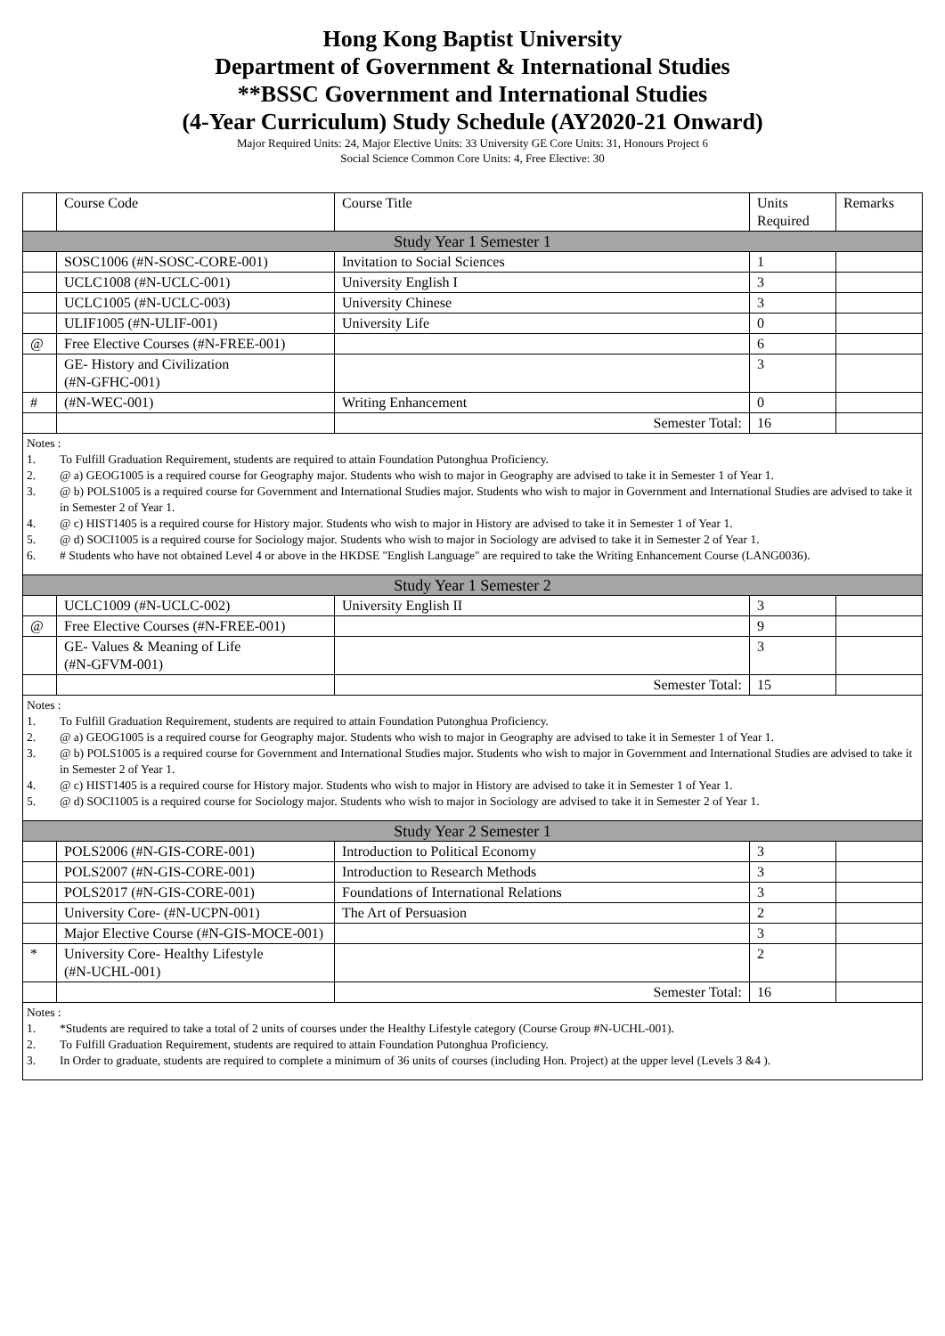Hong Kong Baptist University
Department of Government & International Studies
**BSSC Government and International Studies
(4-Year Curriculum) Study Schedule (AY2020-21 Onward)
Major Required Units: 24, Major Elective Units: 33 University GE Core Units: 31, Honours Project 6
Social Science Common Core Units: 4, Free Elective: 30
| | Course Code | Course Title | Units Required | Remarks |
| --- | --- | --- | --- | --- |
| Study Year 1 Semester 1 | | | | |
| | SOSC1006 (#N-SOSC-CORE-001) | Invitation to Social Sciences | 1 | |
| | UCLC1008 (#N-UCLC-001) | University English I | 3 | |
| | UCLC1005 (#N-UCLC-003) | University Chinese | 3 | |
| | ULIF1005 (#N-ULIF-001) | University Life | 0 | |
| @ | Free Elective Courses (#N-FREE-001) | | 6 | |
| | GE- History and Civilization (#N-GFHC-001) | | 3 | |
| # | (#N-WEC-001) | Writing Enhancement | 0 | |
| | | Semester Total: | 16 | |
| Notes : 1. To Fulfill Graduation Requirement, students are required to attain Foundation Putonghua Proficiency. 2. @ a) GEOG1005 is a required course for Geography major. Students who wish to major in Geography are advised to take it in Semester 1 of Year 1. 3. @ b) POLS1005 is a required course for Government and International Studies major. Students who wish to major in Government and International Studies are advised to take it in Semester 2 of Year 1. 4. @ c) HIST1405 is a required course for History major. Students who wish to major in History are advised to take it in Semester 1 of Year 1. 5. @ d) SOCI1005 is a required course for Sociology major. Students who wish to major in Sociology are advised to take it in Semester 2 of Year 1. 6. # Students who have not obtained Level 4 or above in the HKDSE "English Language" are required to take the Writing Enhancement Course (LANG0036). | | | | |
| Study Year 1 Semester 2 | | | | |
| | UCLC1009 (#N-UCLC-002) | University English II | 3 | |
| @ | Free Elective Courses (#N-FREE-001) | | 9 | |
| | GE- Values & Meaning of Life (#N-GFVM-001) | | 3 | |
| | | Semester Total: | 15 | |
| Notes : 1. To Fulfill Graduation Requirement, students are required to attain Foundation Putonghua Proficiency. 2. @ a) GEOG1005 is a required course for Geography major. Students who wish to major in Geography are advised to take it in Semester 1 of Year 1. 3. @ b) POLS1005 is a required course for Government and International Studies major. Students who wish to major in Government and International Studies are advised to take it in Semester 2 of Year 1. 4. @ c) HIST1405 is a required course for History major. Students who wish to major in History are advised to take it in Semester 1 of Year 1. 5. @ d) SOCI1005 is a required course for Sociology major. Students who wish to major in Sociology are advised to take it in Semester 2 of Year 1. | | | | |
| Study Year 2 Semester 1 | | | | |
| | POLS2006 (#N-GIS-CORE-001) | Introduction to Political Economy | 3 | |
| | POLS2007 (#N-GIS-CORE-001) | Introduction to Research Methods | 3 | |
| | POLS2017 (#N-GIS-CORE-001) | Foundations of International Relations | 3 | |
| | University Core- (#N-UCPN-001) | The Art of Persuasion | 2 | |
| | Major Elective Course (#N-GIS-MOCE-001) | | 3 | |
| * | University Core- Healthy Lifestyle (#N-UCHL-001) | | 2 | |
| | | Semester Total: | 16 | |
| Notes : 1. *Students are required to take a total of 2 units of courses under the Healthy Lifestyle category (Course Group #N-UCHL-001). 2. To Fulfill Graduation Requirement, students are required to attain Foundation Putonghua Proficiency. 3. In Order to graduate, students are required to complete a minimum of 36 units of courses (including Hon. Project) at the upper level (Levels 3 &4 ). | | | | |